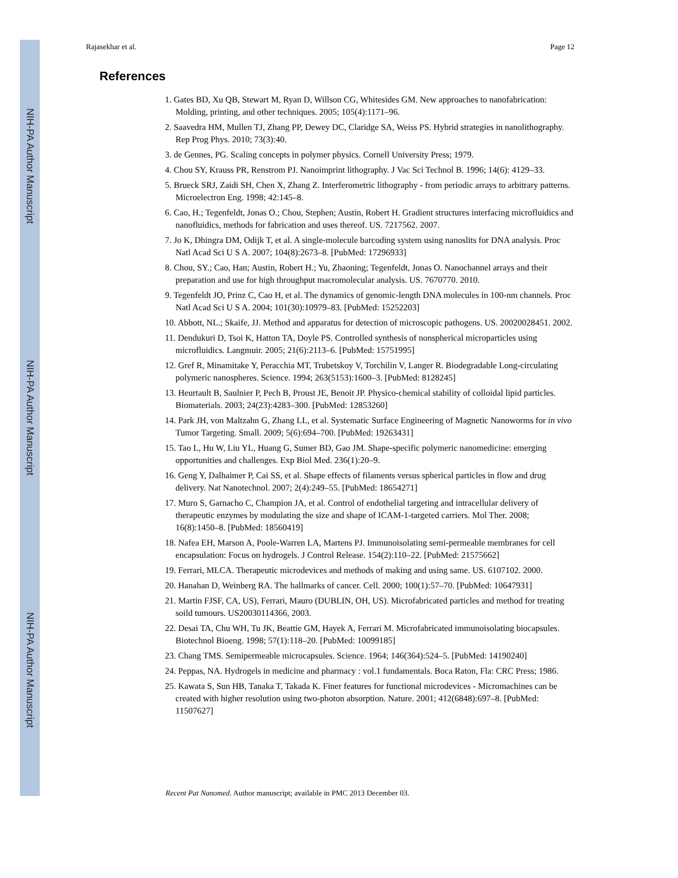NIH-PA Author Manuscript
NIH-PA Author Manuscript
NIH-PA Author Manuscript
Rajasekhar et al. Page 12
References
1. Gates BD, Xu QB, Stewart M, Ryan D, Willson CG, Whitesides GM. New approaches to nanofabrication: Molding, printing, and other techniques. 2005; 105(4):1171–96.
2. Saavedra HM, Mullen TJ, Zhang PP, Dewey DC, Claridge SA, Weiss PS. Hybrid strategies in nanolithography. Rep Prog Phys. 2010; 73(3):40.
3. de Gennes, PG. Scaling concepts in polymer physics. Cornell University Press; 1979.
4. Chou SY, Krauss PR, Renstrom PJ. Nanoimprint lithography. J Vac Sci Technol B. 1996; 14(6): 4129–33.
5. Brueck SRJ, Zaidi SH, Chen X, Zhang Z. Interferometric lithography - from periodic arrays to arbitrary patterns. Microelectron Eng. 1998; 42:145–8.
6. Cao, H.; Tegenfeldt, Jonas O.; Chou, Stephen; Austin, Robert H. Gradient structures interfacing microfluidics and nanofluidics, methods for fabrication and uses thereof. US. 7217562. 2007.
7. Jo K, Dhingra DM, Odijk T, et al. A single-molecule barcoding system using nanoslits for DNA analysis. Proc Natl Acad Sci U S A. 2007; 104(8):2673–8. [PubMed: 17296933]
8. Chou, SY.; Cao, Han; Austin, Robert H.; Yu, Zhaoning; Tegenfeldt, Jonas O. Nanochannel arrays and their preparation and use for high throughput macromolecular analysis. US. 7670770. 2010.
9. Tegenfeldt JO, Prinz C, Cao H, et al. The dynamics of genomic-length DNA molecules in 100-nm channels. Proc Natl Acad Sci U S A. 2004; 101(30):10979–83. [PubMed: 15252203]
10. Abbott, NL.; Skaife, JJ. Method and apparatus for detection of microscopic pathogens. US. 20020028451. 2002.
11. Dendukuri D, Tsoi K, Hatton TA, Doyle PS. Controlled synthesis of nonspherical microparticles using microfluidics. Langmuir. 2005; 21(6):2113–6. [PubMed: 15751995]
12. Gref R, Minamitake Y, Peracchia MT, Trubetskoy V, Torchilin V, Langer R. Biodegradable Long-circulating polymeric nanospheres. Science. 1994; 263(5153):1600–3. [PubMed: 8128245]
13. Heurtault B, Saulnier P, Pech B, Proust JE, Benoit JP. Physico-chemical stability of colloidal lipid particles. Biomaterials. 2003; 24(23):4283–300. [PubMed: 12853260]
14. Park JH, von Maltzahn G, Zhang LL, et al. Systematic Surface Engineering of Magnetic Nanoworms for in vivo Tumor Targeting. Small. 2009; 5(6):694–700. [PubMed: 19263431]
15. Tao L, Hu W, Liu YL, Huang G, Sumer BD, Gao JM. Shape-specific polymeric nanomedicine: emerging opportunities and challenges. Exp Biol Med. 236(1):20–9.
16. Geng Y, Dalhaimer P, Cai SS, et al. Shape effects of filaments versus spherical particles in flow and drug delivery. Nat Nanotechnol. 2007; 2(4):249–55. [PubMed: 18654271]
17. Muro S, Garnacho C, Champion JA, et al. Control of endothelial targeting and intracellular delivery of therapeutic enzymes by modulating the size and shape of ICAM-1-targeted carriers. Mol Ther. 2008; 16(8):1450–8. [PubMed: 18560419]
18. Nafea EH, Marson A, Poole-Warren LA, Martens PJ. Immunoisolating semi-permeable membranes for cell encapsulation: Focus on hydrogels. J Control Release. 154(2):110–22. [PubMed: 21575662]
19. Ferrari, MLCA. Therapeutic microdevices and methods of making and using same. US. 6107102. 2000.
20. Hanahan D, Weinberg RA. The hallmarks of cancer. Cell. 2000; 100(1):57–70. [PubMed: 10647931]
21. Martin FJSF, CA, US), Ferrari, Mauro (DUBLIN, OH, US). Microfabricated particles and method for treating soild tumours. US20030114366, 2003.
22. Desai TA, Chu WH, Tu JK, Beattie GM, Hayek A, Ferrari M. Microfabricated immunoisolating biocapsules. Biotechnol Bioeng. 1998; 57(1):118–20. [PubMed: 10099185]
23. Chang TMS. Semipermeable microcapsules. Science. 1964; 146(364):524–5. [PubMed: 14190240]
24. Peppas, NA. Hydrogels in medicine and pharmacy : vol.1 fundamentals. Boca Raton, Fla: CRC Press; 1986.
25. Kawata S, Sun HB, Tanaka T, Takada K. Finer features for functional microdevices - Micromachines can be created with higher resolution using two-photon absorption. Nature. 2001; 412(6848):697–8. [PubMed: 11507627]
Recent Pat Nanomed. Author manuscript; available in PMC 2013 December 03.